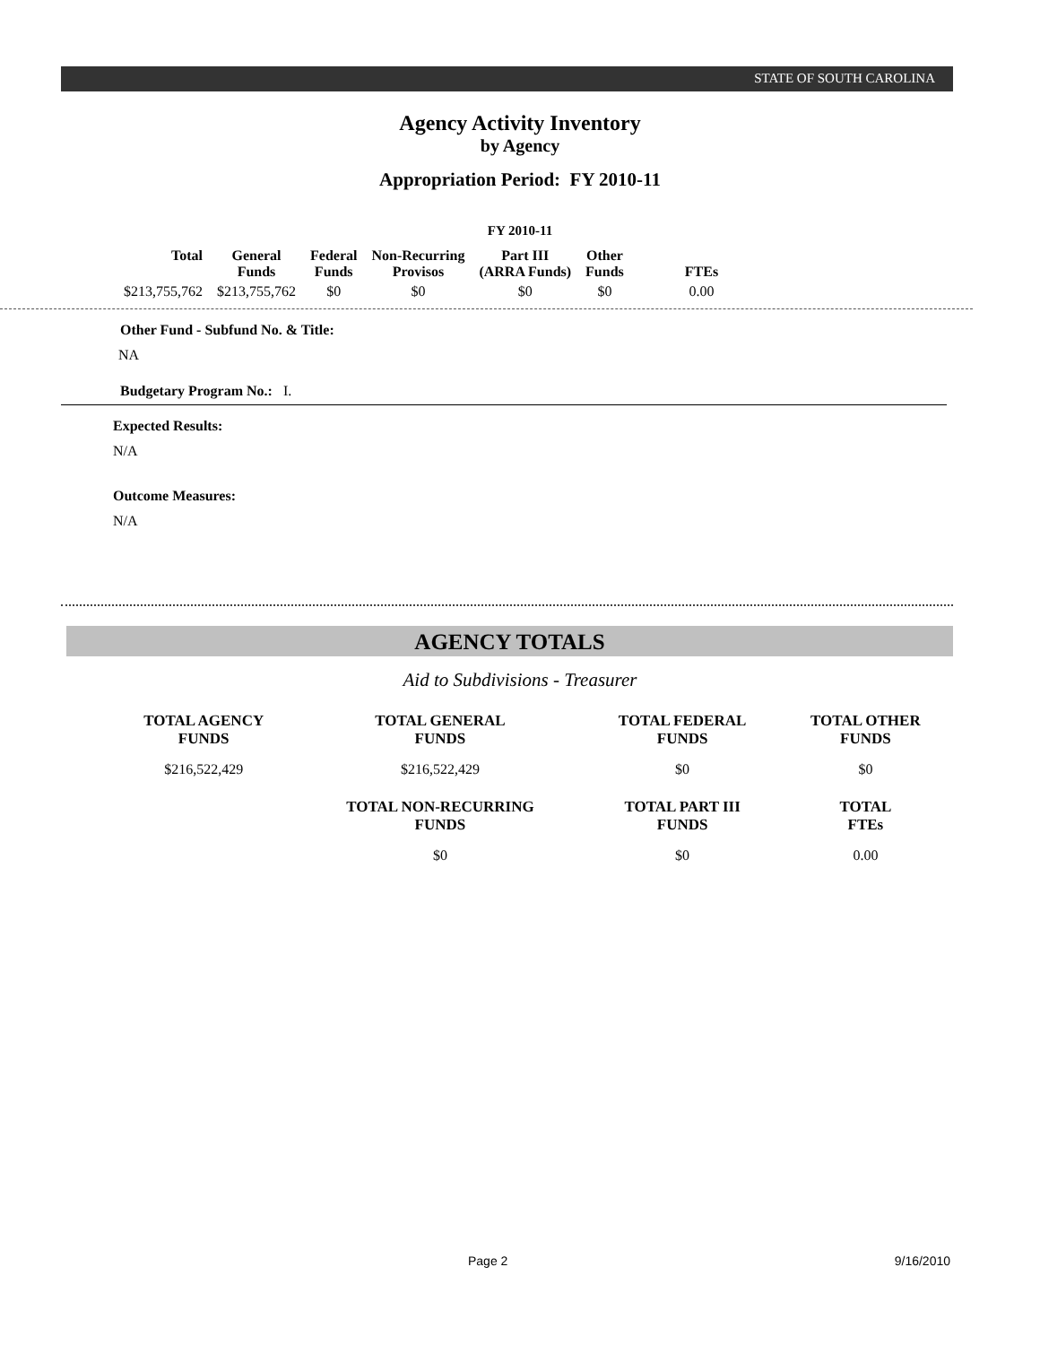STATE OF SOUTH CAROLINA
Agency Activity Inventory
by Agency
Appropriation Period: FY 2010-11
FY 2010-11
| Total | General Funds | Federal Funds | Non-Recurring Provisos | Part III (ARRA Funds) | Other Funds | FTEs |
| --- | --- | --- | --- | --- | --- | --- |
| $213,755,762 | $213,755,762 | $0 | $0 | $0 | $0 | 0.00 |
Other Fund - Subfund No. & Title:
NA
Budgetary Program No.: I.
Expected Results:
N/A
Outcome Measures:
N/A
AGENCY TOTALS
Aid to Subdivisions - Treasurer
| TOTAL AGENCY FUNDS | TOTAL GENERAL FUNDS | TOTAL FEDERAL FUNDS | TOTAL OTHER FUNDS |
| --- | --- | --- | --- |
| $216,522,429 | $216,522,429 | $0 | $0 |
| | TOTAL NON-RECURRING FUNDS | TOTAL PART III FUNDS | TOTAL FTEs |
| | $0 | $0 | 0.00 |
Page 2 9/16/2010